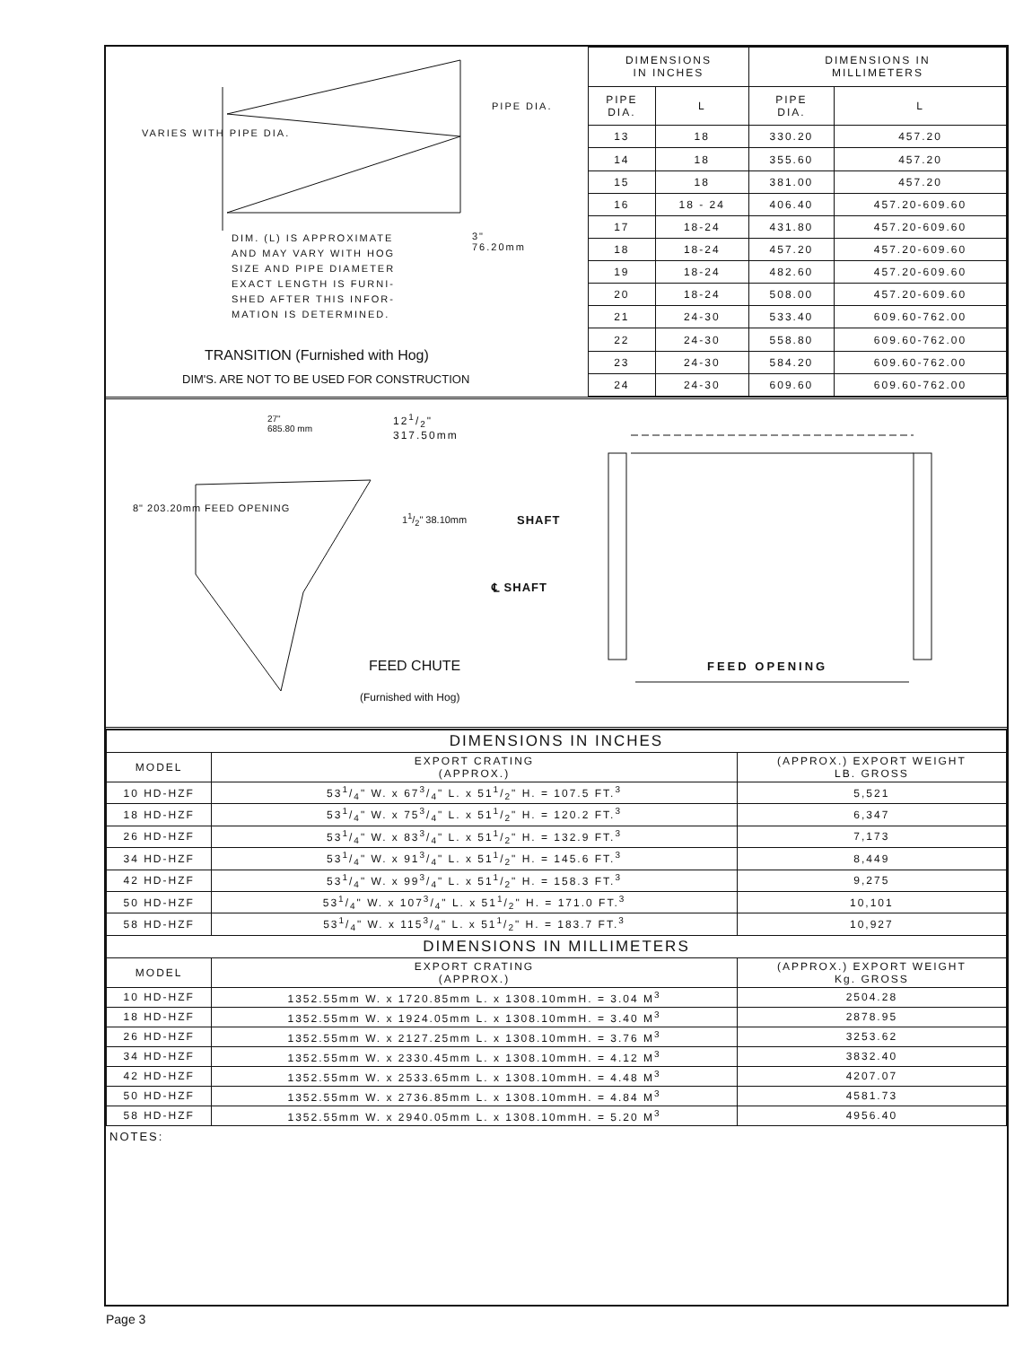DIM. (L) IS APPROXIMATE
AND MAY VARY WITH HOG
SIZE AND PIPE DIAMETER
EXACT LENGTH IS FURNI-
SHED AFTER THIS INFOR-
MATION IS DETERMINED.
3"
76.20mm
PIPE DIA.
VARIES WITH PIPE DIA.
TRANSITION (Furnished with Hog)
DIM'S. ARE NOT TO BE USED FOR CONSTRUCTION
| DIMENSIONS IN INCHES | | DIMENSIONS IN MILLIMETERS | |
| --- | --- | --- | --- |
| PIPE DIA. | L | PIPE DIA. | L |
| 13 | 18 | 330.20 | 457.20 |
| 14 | 18 | 355.60 | 457.20 |
| 15 | 18 | 381.00 | 457.20 |
| 16 | 18 - 24 | 406.40 | 457.20-609.60 |
| 17 | 18-24 | 431.80 | 457.20-609.60 |
| 18 | 18-24 | 457.20 | 457.20-609.60 |
| 19 | 18-24 | 482.60 | 457.20-609.60 |
| 20 | 18-24 | 508.00 | 457.20-609.60 |
| 21 | 24-30 | 533.40 | 609.60-762.00 |
| 22 | 24-30 | 558.80 | 609.60-762.00 |
| 23 | 24-30 | 584.20 | 609.60-762.00 |
| 24 | 24-30 | 609.60 | 609.60-762.00 |
27"
685.80 mm
121/2"
317.50mm
8" 203.20mm FEED OPENING
11/2" 38.10mm SHAFT
℄ SHAFT
FEED CHUTE
(Furnished with Hog)
FEED OPENING
| DIMENSIONS IN INCHES | | |
| --- | --- | --- |
| MODEL | EXPORT CRATING (APPROX.) | (APPROX.) EXPORT WEIGHT LB. GROSS |
| 10 HD-HZF | 531/4" W. x 673/4" L. x 511/2" H. = 107.5 FT.<sup>3</sup> | 5,521 |
| 18 HD-HZF | 531/4" W. x 753/4" L. x 511/2" H. = 120.2 FT.<sup>3</sup> | 6,347 |
| 26 HD-HZF | 531/4" W. x 833/4" L. x 511/2" H. = 132.9 FT.<sup>3</sup> | 7,173 |
| 34 HD-HZF | 531/4" W. x 913/4" L. x 511/2" H. = 145.6 FT.<sup>3</sup> | 8,449 |
| 42 HD-HZF | 531/4" W. x 993/4" L. x 511/2" H. = 158.3 FT.<sup>3</sup> | 9,275 |
| 50 HD-HZF | 531/4" W. x 1073/4" L. x 511/2" H. = 171.0 FT.<sup>3</sup> | 10,101 |
| 58 HD-HZF | 531/4" W. x 1153/4" L. x 511/2" H. = 183.7 FT.<sup>3</sup> | 10,927 |
| DIMENSIONS IN MILLIMETERS | | |
| MODEL | EXPORT CRATING (APPROX.) | (APPROX.) EXPORT WEIGHT Kg. GROSS |
| 10 HD-HZF | 1352.55mm W. x 1720.85mm L. x 1308.10mmH. = 3.04 M<sup>3</sup> | 2504.28 |
| 18 HD-HZF | 1352.55mm W. x 1924.05mm L. x 1308.10mmH. = 3.40 M<sup>3</sup> | 2878.95 |
| 26 HD-HZF | 1352.55mm W. x 2127.25mm L. x 1308.10mmH. = 3.76 M<sup>3</sup> | 3253.62 |
| 34 HD-HZF | 1352.55mm W. x 2330.45mm L. x 1308.10mmH. = 4.12 M<sup>3</sup> | 3832.40 |
| 42 HD-HZF | 1352.55mm W. x 2533.65mm L. x 1308.10mmH. = 4.48 M<sup>3</sup> | 4207.07 |
| 50 HD-HZF | 1352.55mm W. x 2736.85mm L. x 1308.10mmH. = 4.84 M<sup>3</sup> | 4581.73 |
| 58 HD-HZF | 1352.55mm W. x 2940.05mm L. x 1308.10mmH. = 5.20 M<sup>3</sup> | 4956.40 |
NOTES:
Page 3